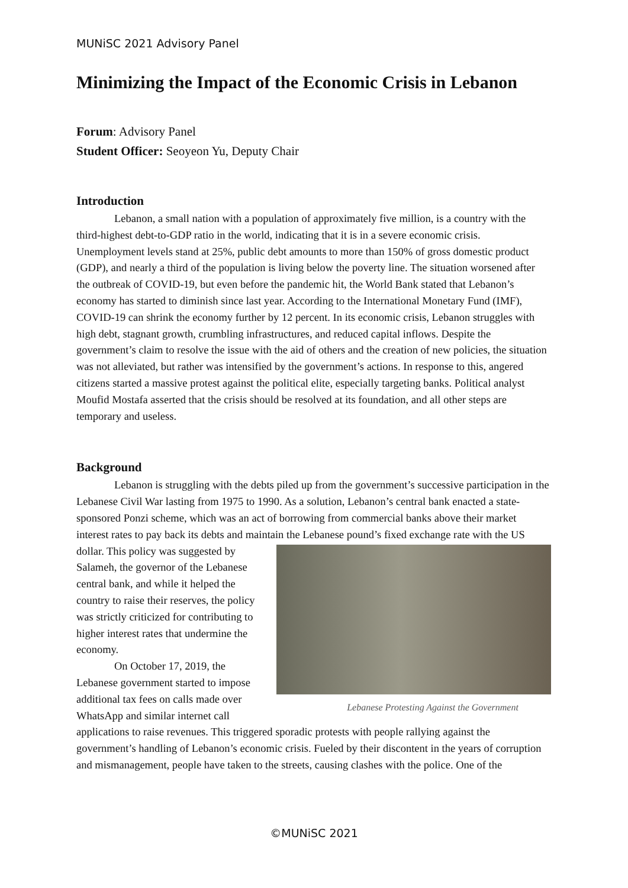MUNiSC 2021 Advisory Panel
Minimizing the Impact of the Economic Crisis in Lebanon
Forum: Advisory Panel
Student Officer: Seoyeon Yu, Deputy Chair
Introduction
Lebanon, a small nation with a population of approximately five million, is a country with the third-highest debt-to-GDP ratio in the world, indicating that it is in a severe economic crisis. Unemployment levels stand at 25%, public debt amounts to more than 150% of gross domestic product (GDP), and nearly a third of the population is living below the poverty line. The situation worsened after the outbreak of COVID-19, but even before the pandemic hit, the World Bank stated that Lebanon’s economy has started to diminish since last year. According to the International Monetary Fund (IMF), COVID-19 can shrink the economy further by 12 percent. In its economic crisis, Lebanon struggles with high debt, stagnant growth, crumbling infrastructures, and reduced capital inflows. Despite the government’s claim to resolve the issue with the aid of others and the creation of new policies, the situation was not alleviated, but rather was intensified by the government’s actions. In response to this, angered citizens started a massive protest against the political elite, especially targeting banks. Political analyst Moufid Mostafa asserted that the crisis should be resolved at its foundation, and all other steps are temporary and useless.
Background
Lebanon is struggling with the debts piled up from the government’s successive participation in the Lebanese Civil War lasting from 1975 to 1990. As a solution, Lebanon’s central bank enacted a state-sponsored Ponzi scheme, which was an act of borrowing from commercial banks above their market interest rates to pay back its debts and maintain the Lebanese Protesting Against the Government Lebanese pound’s fixed exchange rate with the US dollar. This policy was suggested by Salameh, the governor of the Lebanese central bank, and while it helped the country to raise their reserves, the policy was strictly criticized for contributing to higher interest rates that undermine the economy.
On October 17, 2019, the Lebanese government started to impose additional tax fees on calls made over WhatsApp and similar internet call applications to raise revenues. This triggered sporadic protests with people rallying against the government’s handling of Lebanon’s economic crisis. Fueled by their discontent in the years of corruption and mismanagement, people have taken to the streets, causing clashes with the police. One of the
©MUNiSC 2021